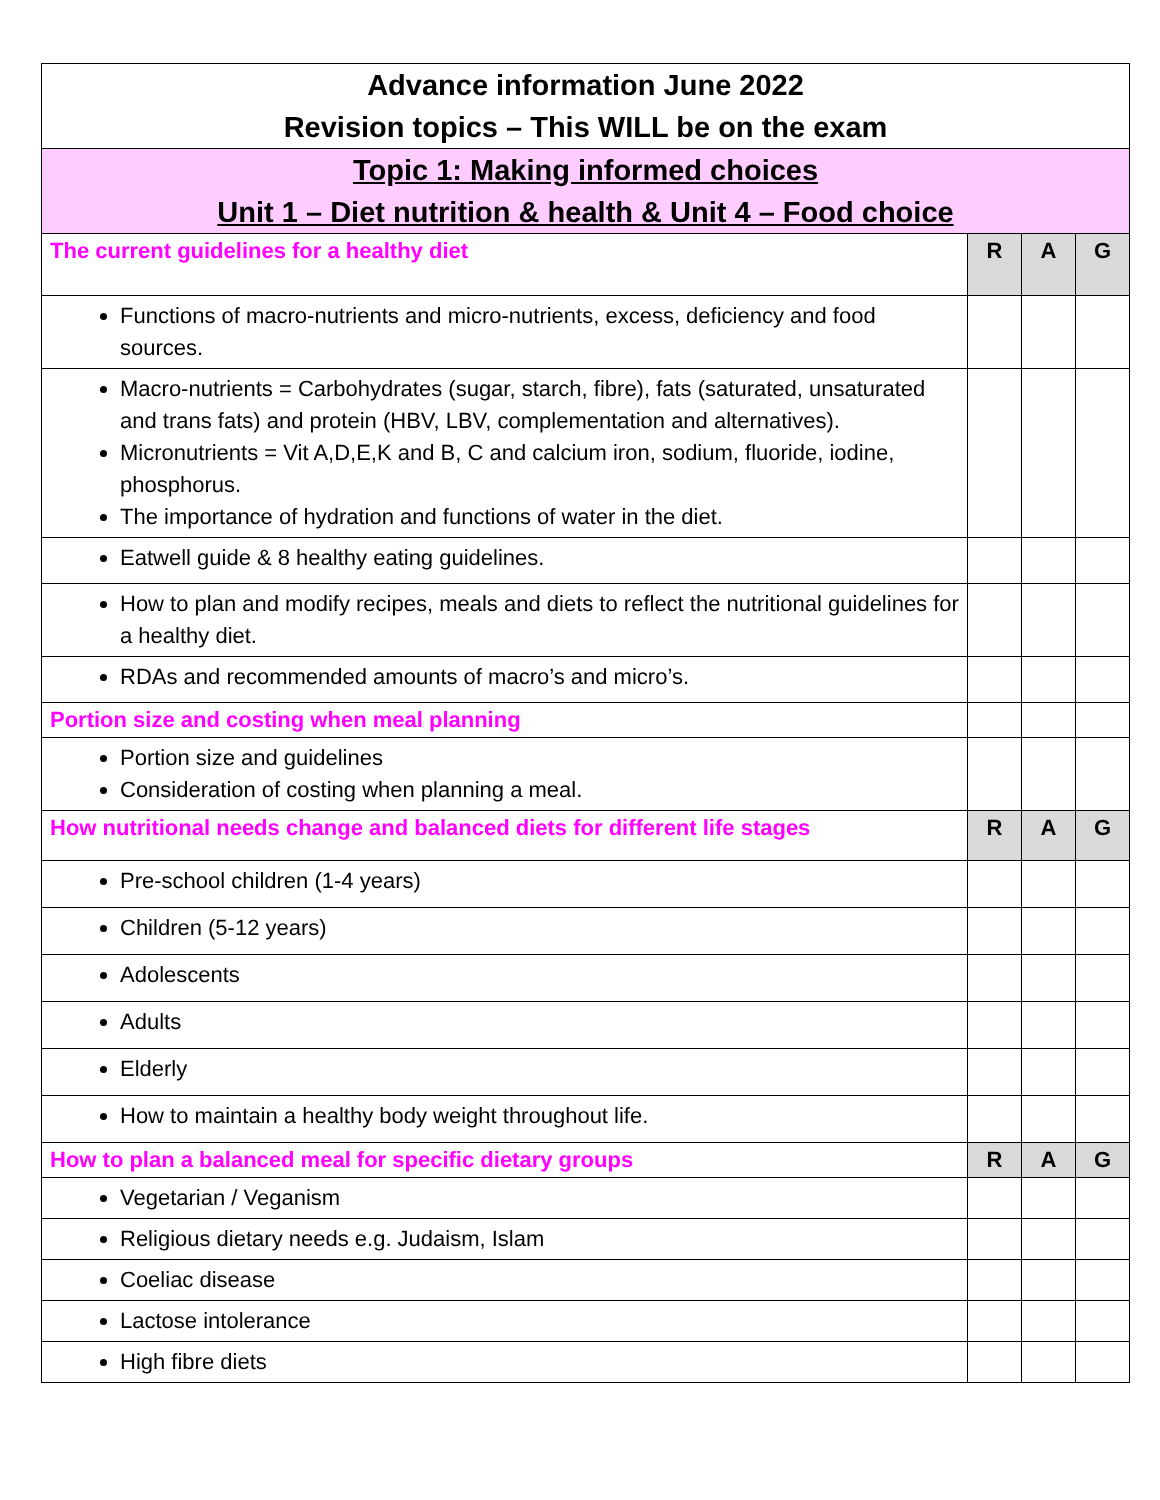| Advance information June 2022 Revision topics – This WILL be on the exam | | | |
| Topic 1: Making informed choices Unit 1 – Diet nutrition & health & Unit 4 – Food choice | | | |
| The current guidelines for a healthy diet | R | A | G |
| Functions of macro-nutrients and micro-nutrients, excess, deficiency and food sources. | | | |
| Macro-nutrients = Carbohydrates (sugar, starch, fibre), fats (saturated, unsaturated and trans fats) and protein (HBV, LBV, complementation and alternatives). Micronutrients = Vit A,D,E,K and B, C and calcium iron, sodium, fluoride, iodine, phosphorus. The importance of hydration and functions of water in the diet. | | | |
| Eatwell guide & 8 healthy eating guidelines. | | | |
| How to plan and modify recipes, meals and diets to reflect the nutritional guidelines for a healthy diet. | | | |
| RDAs and recommended amounts of macro’s and micro’s. | | | |
| Portion size and costing when meal planning | | | |
| Portion size and guidelines Consideration of costing when planning a meal. | | | |
| How nutritional needs change and balanced diets for different life stages | R | A | G |
| Pre-school children (1-4 years) | | | |
| Children (5-12 years) | | | |
| Adolescents | | | |
| Adults | | | |
| Elderly | | | |
| How to maintain a healthy body weight throughout life. | | | |
| How to plan a balanced meal for specific dietary groups | R | A | G |
| Vegetarian / Veganism | | | |
| Religious dietary needs e.g. Judaism, Islam | | | |
| Coeliac disease | | | |
| Lactose intolerance | | | |
| High fibre diets | | | |